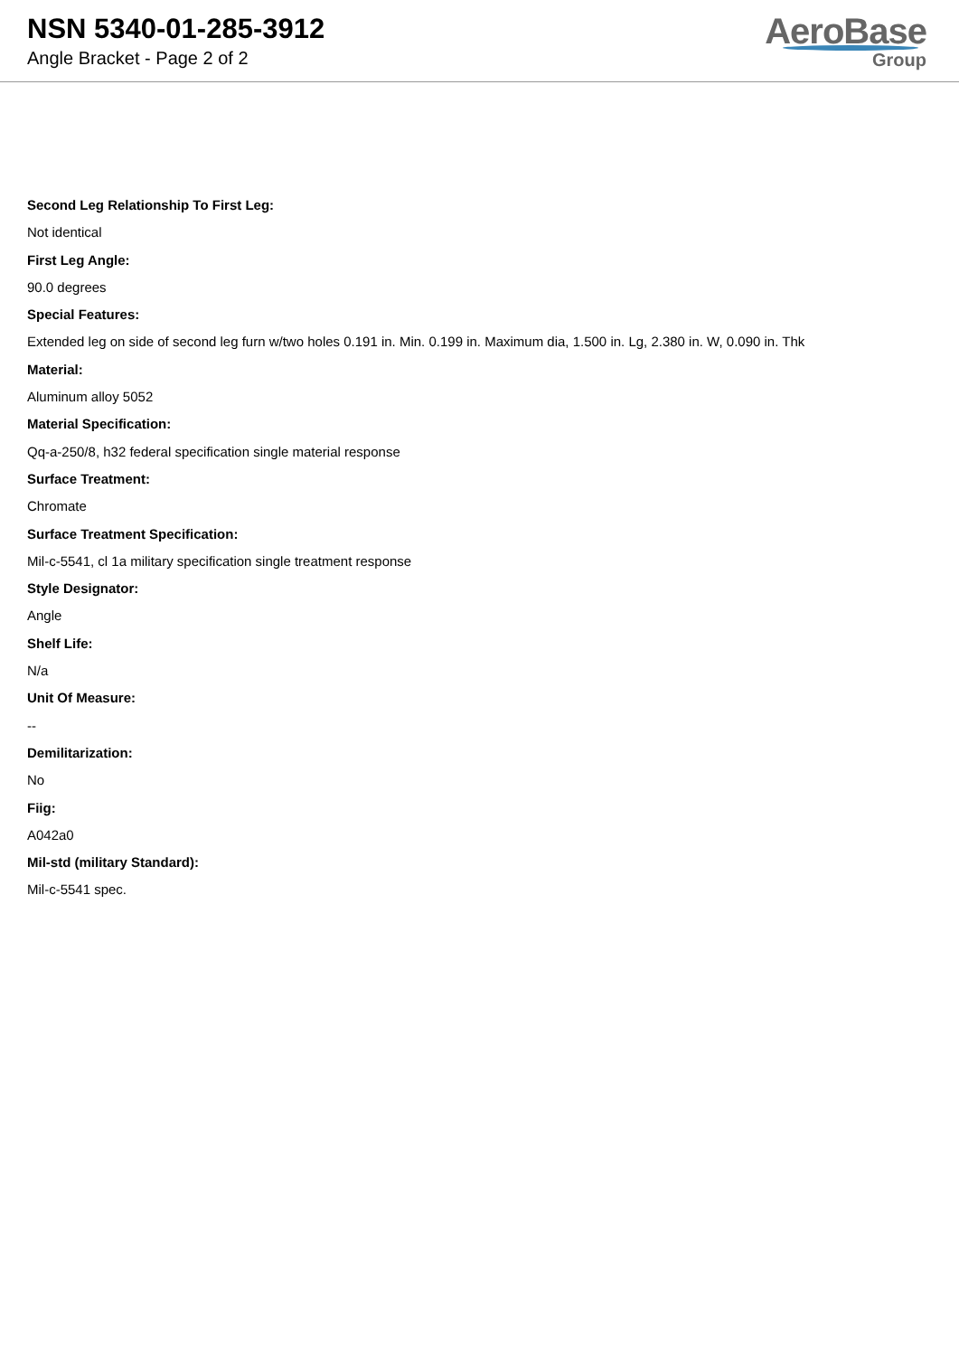NSN 5340-01-285-3912
Angle Bracket - Page 2 of 2
AeroBase
Group
Second Leg Relationship To First Leg:
Not identical
First Leg Angle:
90.0 degrees
Special Features:
Extended leg on side of second leg furn w/two holes 0.191 in. Min. 0.199 in. Maximum dia, 1.500 in. Lg, 2.380 in. W, 0.090 in. Thk
Material:
Aluminum alloy 5052
Material Specification:
Qq-a-250/8, h32 federal specification single material response
Surface Treatment:
Chromate
Surface Treatment Specification:
Mil-c-5541, cl 1a military specification single treatment response
Style Designator:
Angle
Shelf Life:
N/a
Unit Of Measure:
--
Demilitarization:
No
Fiig:
A042a0
Mil-std (military Standard):
Mil-c-5541 spec.